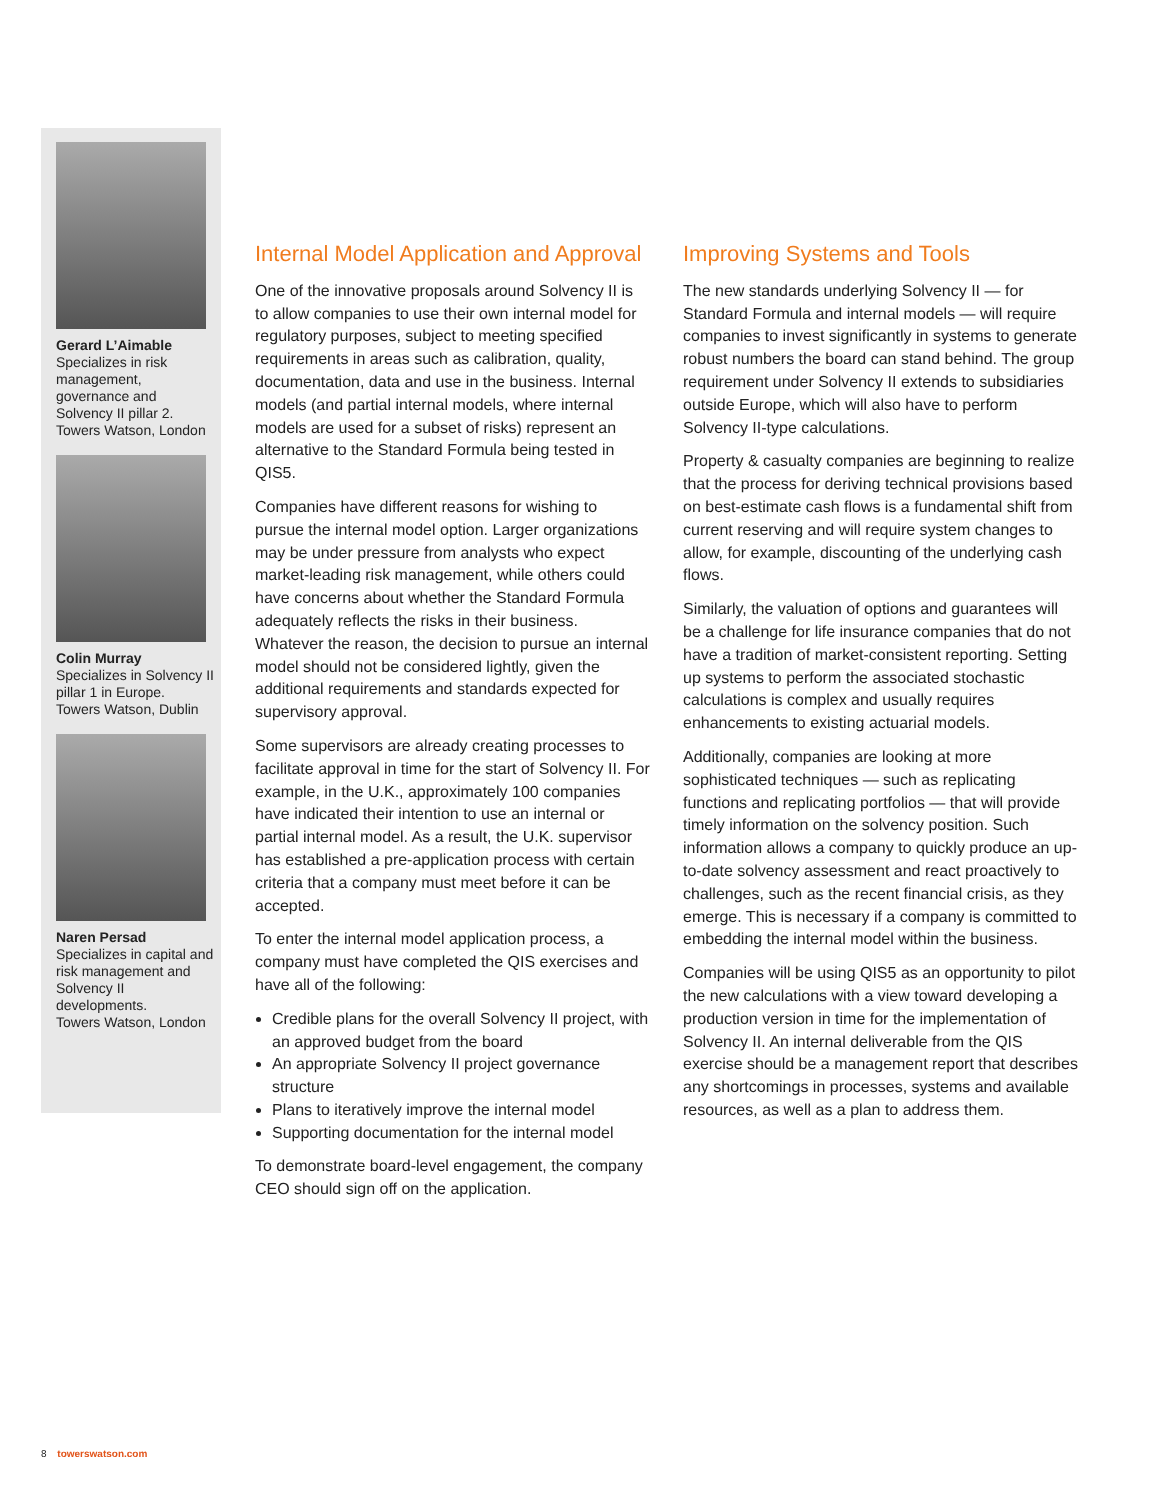Gerard L’Aimable
Specializes in risk management, governance and Solvency II pillar 2.
Towers Watson, London
Colin Murray
Specializes in Solvency II pillar 1 in Europe.
Towers Watson, Dublin
Naren Persad
Specializes in capital and risk management and Solvency II developments.
Towers Watson, London
Internal Model Application and Approval
One of the innovative proposals around Solvency II is to allow companies to use their own internal model for regulatory purposes, subject to meeting specified requirements in areas such as calibration, quality, documentation, data and use in the business. Internal models (and partial internal models, where internal models are used for a subset of risks) represent an alternative to the Standard Formula being tested in QIS5.
Companies have different reasons for wishing to pursue the internal model option. Larger organizations may be under pressure from analysts who expect market-leading risk management, while others could have concerns about whether the Standard Formula adequately reflects the risks in their business. Whatever the reason, the decision to pursue an internal model should not be considered lightly, given the additional requirements and standards expected for supervisory approval.
Some supervisors are already creating processes to facilitate approval in time for the start of Solvency II. For example, in the U.K., approximately 100 companies have indicated their intention to use an internal or partial internal model. As a result, the U.K. supervisor has established a pre-application process with certain criteria that a company must meet before it can be accepted.
To enter the internal model application process, a company must have completed the QIS exercises and have all of the following:
Credible plans for the overall Solvency II project, with an approved budget from the board
An appropriate Solvency II project governance structure
Plans to iteratively improve the internal model
Supporting documentation for the internal model
To demonstrate board-level engagement, the company CEO should sign off on the application.
Improving Systems and Tools
The new standards underlying Solvency II — for Standard Formula and internal models — will require companies to invest significantly in systems to generate robust numbers the board can stand behind. The group requirement under Solvency II extends to subsidiaries outside Europe, which will also have to perform Solvency II-type calculations.
Property & casualty companies are beginning to realize that the process for deriving technical provisions based on best-estimate cash flows is a fundamental shift from current reserving and will require system changes to allow, for example, discounting of the underlying cash flows.
Similarly, the valuation of options and guarantees will be a challenge for life insurance companies that do not have a tradition of market-consistent reporting. Setting up systems to perform the associated stochastic calculations is complex and usually requires enhancements to existing actuarial models.
Additionally, companies are looking at more sophisticated techniques — such as replicating functions and replicating portfolios — that will provide timely information on the solvency position. Such information allows a company to quickly produce an up-to-date solvency assessment and react proactively to challenges, such as the recent financial crisis, as they emerge. This is necessary if a company is committed to embedding the internal model within the business.
Companies will be using QIS5 as an opportunity to pilot the new calculations with a view toward developing a production version in time for the implementation of Solvency II. An internal deliverable from the QIS exercise should be a management report that describes any shortcomings in processes, systems and available resources, as well as a plan to address them.
8 towerswatson.com